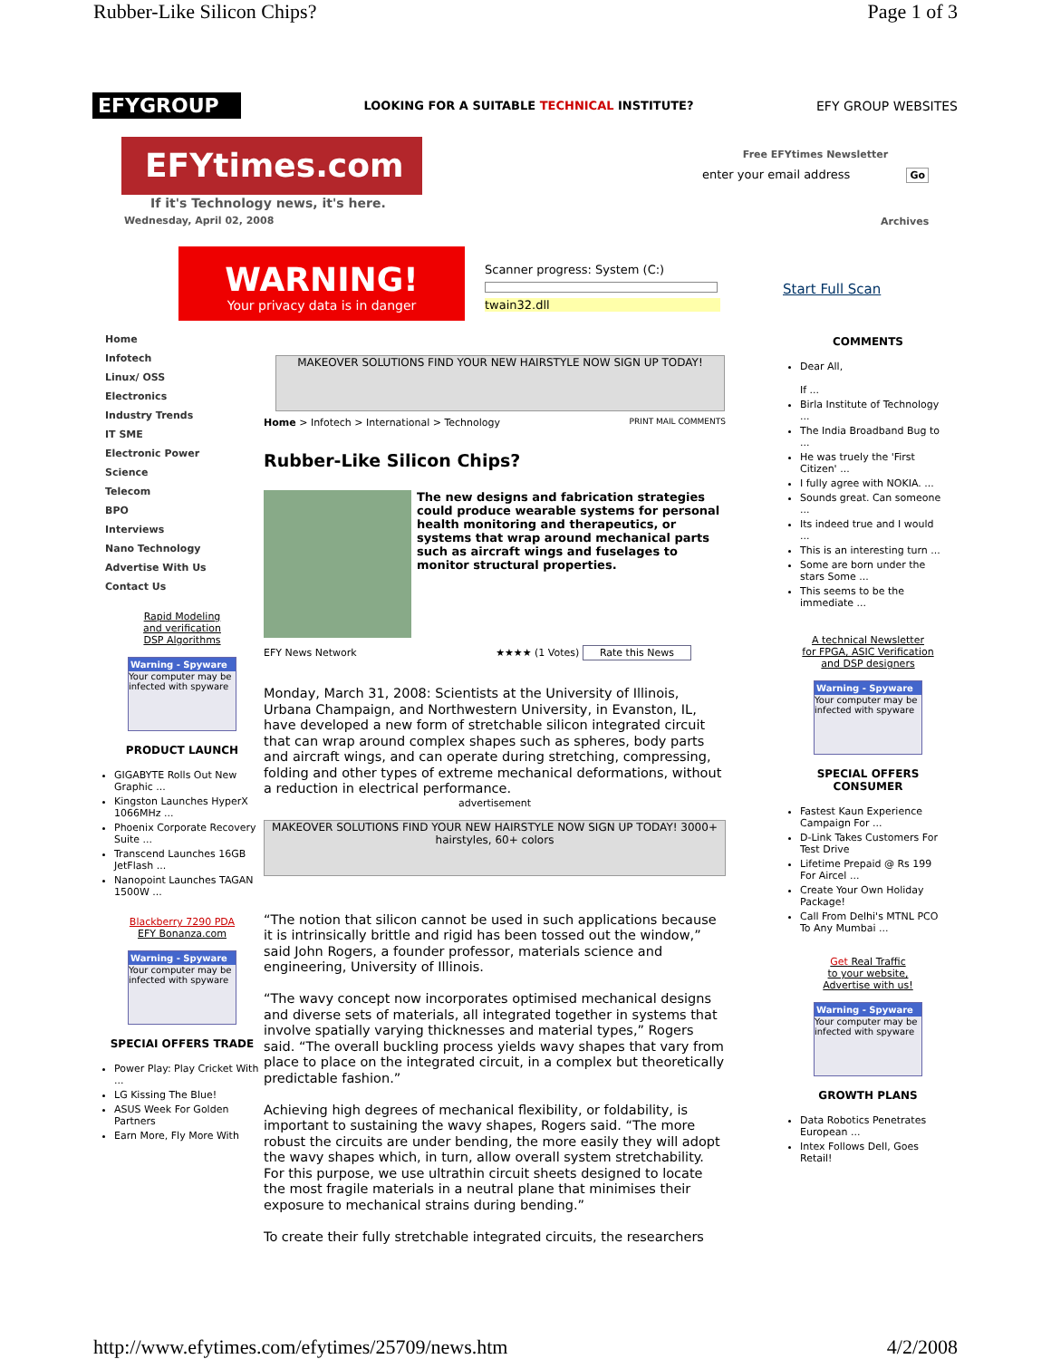Rubber-Like Silicon Chips? Page 1 of 3
EFYGROUP
LOOKING FOR A SUITABLE TECHNICAL INSTITUTE? EFY GROUP WEBSITES
EFYtimes.com
If it's Technology news, it's here.
Wednesday, April 02, 2008
Free EFYtimes Newsletter
enter your email address Go
Archives
WARNING!
Your privacy data is in danger
Scanner progress: System (C:)
twain32.dll
Start Full Scan
Home
Infotech
Linux/ OSS
Electronics
Industry Trends
IT SME
Electronic Power
Science
Telecom
BPO
Interviews
Nano Technology
Advertise With Us
Contact Us
Rapid Modeling
and verification
DSP Algorithms
Warning - Spyware
Your computer may be infected with spyware
PRODUCT LAUNCH
GIGABYTE Rolls Out New Graphic ...
Kingston Launches HyperX 1066MHz ...
Phoenix Corporate Recovery Suite ...
Transcend Launches 16GB JetFlash ...
Nanopoint Launches TAGAN 1500W ...
Blackberry 7290 PDA
EFY Bonanza.com
Warning - Spyware
Your computer may be infected with spyware
SPECIAI OFFERS TRADE
Power Play: Play Cricket With ...
LG Kissing The Blue!
ASUS Week For Golden Partners
Earn More, Fly More With
MAKEOVER SOLUTIONS FIND YOUR NEW HAIRSTYLE NOW SIGN UP TODAY!
Home > Infotech > International > Technology PRINT MAIL COMMENTS
Rubber-Like Silicon Chips?
The new designs and fabrication strategies could produce wearable systems for personal health monitoring and therapeutics, or systems that wrap around mechanical parts such as aircraft wings and fuselages to monitor structural properties.
EFY News Network ★★★★ (1 Votes) Rate this News
Monday, March 31, 2008: Scientists at the University of Illinois, Urbana Champaign, and Northwestern University, in Evanston, IL, have developed a new form of stretchable silicon integrated circuit that can wrap around complex shapes such as spheres, body parts and aircraft wings, and can operate during stretching, compressing, folding and other types of extreme mechanical deformations, without a reduction in electrical performance.
advertisement
MAKEOVER SOLUTIONS FIND YOUR NEW HAIRSTYLE NOW SIGN UP TODAY! 3000+ hairstyles, 60+ colors
“The notion that silicon cannot be used in such applications because it is intrinsically brittle and rigid has been tossed out the window,” said John Rogers, a founder professor, materials science and engineering, University of Illinois.
“The wavy concept now incorporates optimised mechanical designs and diverse sets of materials, all integrated together in systems that involve spatially varying thicknesses and material types,” Rogers said. “The overall buckling process yields wavy shapes that vary from place to place on the integrated circuit, in a complex but theoretically predictable fashion.”
Achieving high degrees of mechanical flexibility, or foldability, is important to sustaining the wavy shapes, Rogers said. “The more robust the circuits are under bending, the more easily they will adopt the wavy shapes which, in turn, allow overall system stretchability. For this purpose, we use ultrathin circuit sheets designed to locate the most fragile materials in a neutral plane that minimises their exposure to mechanical strains during bending.”
To create their fully stretchable integrated circuits, the researchers
COMMENTS
Dear All,
If ...
Birla Institute of Technology ...
The India Broadband Bug to ...
He was truely the 'First Citizen' ...
I fully agree with NOKIA. ...
Sounds great. Can someone ...
Its indeed true and I would ...
This is an interesting turn ...
Some are born under the stars Some ...
This seems to be the immediate ...
A technical Newsletter
for FPGA, ASIC Verification
and DSP designers
Warning - Spyware
Your computer may be infected with spyware
SPECIAL OFFERS
CONSUMER
Fastest Kaun Experience Campaign For ...
D-Link Takes Customers For Test Drive
Lifetime Prepaid @ Rs 199 For Aircel ...
Create Your Own Holiday Package!
Call From Delhi's MTNL PCO To Any Mumbai ...
Get Real Traffic
to your website,
Advertise with us!
Warning - Spyware
Your computer may be infected with spyware
GROWTH PLANS
Data Robotics Penetrates European ...
Intex Follows Dell, Goes Retail!
http://www.efytimes.com/efytimes/25709/news.htm 4/2/2008